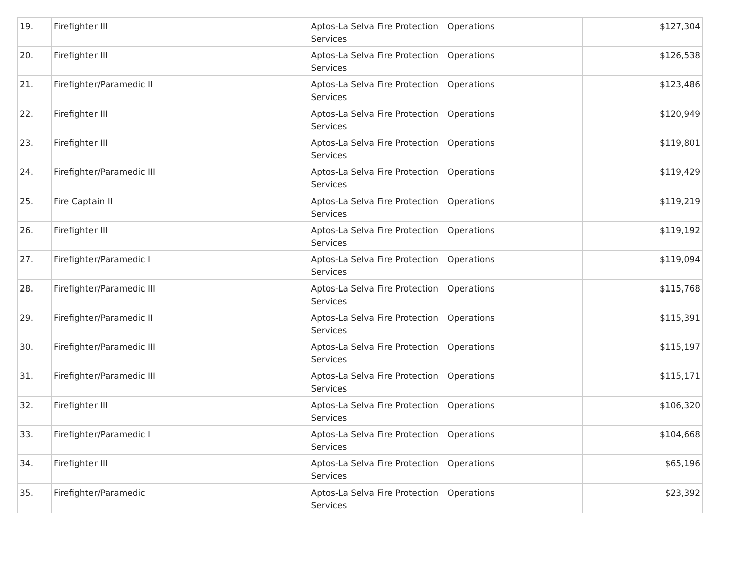| 19. | Firefighter III | | Aptos-La Selva Fire Protection Services | Operations | $127,304 |
| 20. | Firefighter III | | Aptos-La Selva Fire Protection Services | Operations | $126,538 |
| 21. | Firefighter/Paramedic II | | Aptos-La Selva Fire Protection Services | Operations | $123,486 |
| 22. | Firefighter III | | Aptos-La Selva Fire Protection Services | Operations | $120,949 |
| 23. | Firefighter III | | Aptos-La Selva Fire Protection Services | Operations | $119,801 |
| 24. | Firefighter/Paramedic III | | Aptos-La Selva Fire Protection Services | Operations | $119,429 |
| 25. | Fire Captain II | | Aptos-La Selva Fire Protection Services | Operations | $119,219 |
| 26. | Firefighter III | | Aptos-La Selva Fire Protection Services | Operations | $119,192 |
| 27. | Firefighter/Paramedic I | | Aptos-La Selva Fire Protection Services | Operations | $119,094 |
| 28. | Firefighter/Paramedic III | | Aptos-La Selva Fire Protection Services | Operations | $115,768 |
| 29. | Firefighter/Paramedic II | | Aptos-La Selva Fire Protection Services | Operations | $115,391 |
| 30. | Firefighter/Paramedic III | | Aptos-La Selva Fire Protection Services | Operations | $115,197 |
| 31. | Firefighter/Paramedic III | | Aptos-La Selva Fire Protection Services | Operations | $115,171 |
| 32. | Firefighter III | | Aptos-La Selva Fire Protection Services | Operations | $106,320 |
| 33. | Firefighter/Paramedic I | | Aptos-La Selva Fire Protection Services | Operations | $104,668 |
| 34. | Firefighter III | | Aptos-La Selva Fire Protection Services | Operations | $65,196 |
| 35. | Firefighter/Paramedic | | Aptos-La Selva Fire Protection Services | Operations | $23,392 |